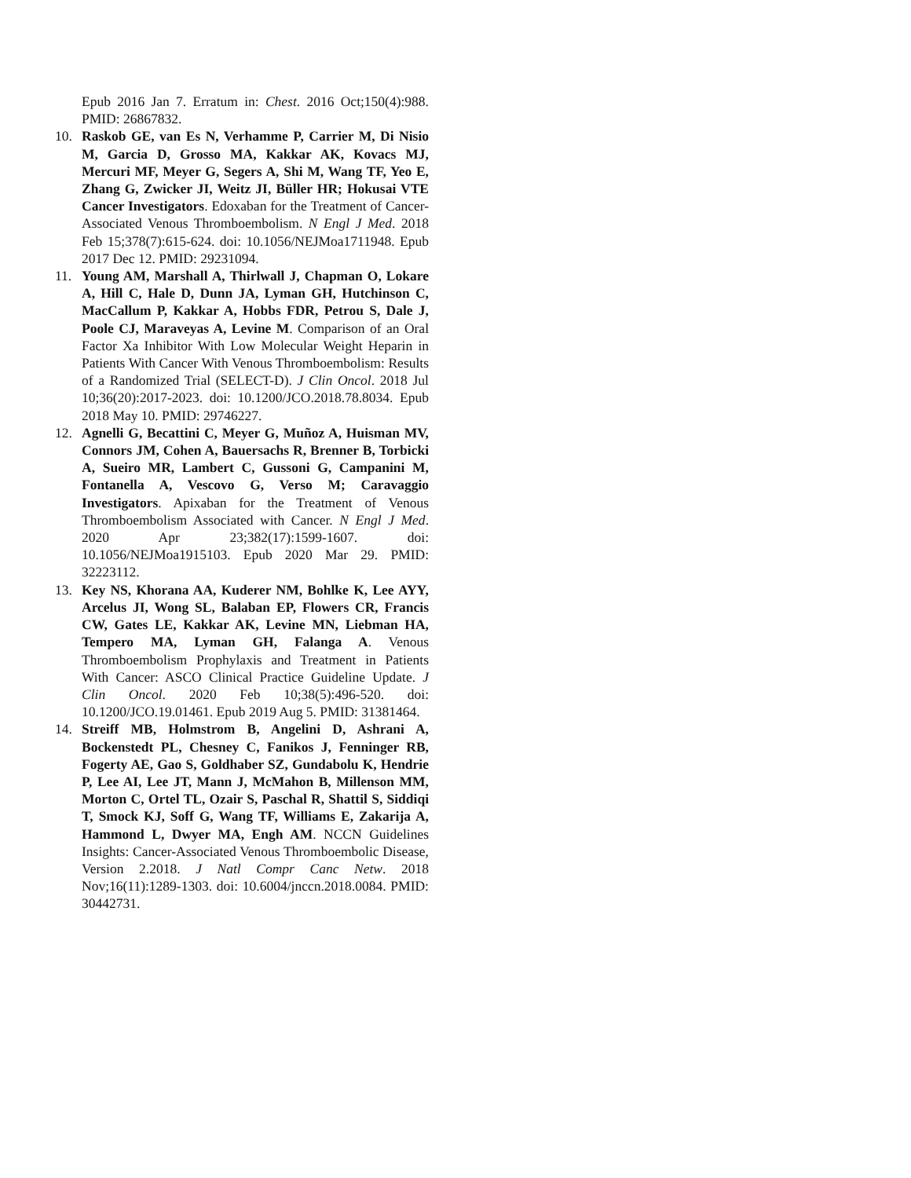Epub 2016 Jan 7. Erratum in: Chest. 2016 Oct;150(4):988. PMID: 26867832.
10. Raskob GE, van Es N, Verhamme P, Carrier M, Di Nisio M, Garcia D, Grosso MA, Kakkar AK, Kovacs MJ, Mercuri MF, Meyer G, Segers A, Shi M, Wang TF, Yeo E, Zhang G, Zwicker JI, Weitz JI, Büller HR; Hokusai VTE Cancer Investigators. Edoxaban for the Treatment of Cancer-Associated Venous Thromboembolism. N Engl J Med. 2018 Feb 15;378(7):615-624. doi: 10.1056/NEJMoa1711948. Epub 2017 Dec 12. PMID: 29231094.
11. Young AM, Marshall A, Thirlwall J, Chapman O, Lokare A, Hill C, Hale D, Dunn JA, Lyman GH, Hutchinson C, MacCallum P, Kakkar A, Hobbs FDR, Petrou S, Dale J, Poole CJ, Maraveyas A, Levine M. Comparison of an Oral Factor Xa Inhibitor With Low Molecular Weight Heparin in Patients With Cancer With Venous Thromboembolism: Results of a Randomized Trial (SELECT-D). J Clin Oncol. 2018 Jul 10;36(20):2017-2023. doi: 10.1200/JCO.2018.78.8034. Epub 2018 May 10. PMID: 29746227.
12. Agnelli G, Becattini C, Meyer G, Muñoz A, Huisman MV, Connors JM, Cohen A, Bauersachs R, Brenner B, Torbicki A, Sueiro MR, Lambert C, Gussoni G, Campanini M, Fontanella A, Vescovo G, Verso M; Caravaggio Investigators. Apixaban for the Treatment of Venous Thromboembolism Associated with Cancer. N Engl J Med. 2020 Apr 23;382(17):1599-1607. doi: 10.1056/NEJMoa1915103. Epub 2020 Mar 29. PMID: 32223112.
13. Key NS, Khorana AA, Kuderer NM, Bohlke K, Lee AYY, Arcelus JI, Wong SL, Balaban EP, Flowers CR, Francis CW, Gates LE, Kakkar AK, Levine MN, Liebman HA, Tempero MA, Lyman GH, Falanga A. Venous Thromboembolism Prophylaxis and Treatment in Patients With Cancer: ASCO Clinical Practice Guideline Update. J Clin Oncol. 2020 Feb 10;38(5):496-520. doi: 10.1200/JCO.19.01461. Epub 2019 Aug 5. PMID: 31381464.
14. Streiff MB, Holmstrom B, Angelini D, Ashrani A, Bockenstedt PL, Chesney C, Fanikos J, Fenninger RB, Fogerty AE, Gao S, Goldhaber SZ, Gundabolu K, Hendrie P, Lee AI, Lee JT, Mann J, McMahon B, Millenson MM, Morton C, Ortel TL, Ozair S, Paschal R, Shattil S, Siddiqi T, Smock KJ, Soff G, Wang TF, Williams E, Zakarija A, Hammond L, Dwyer MA, Engh AM. NCCN Guidelines Insights: Cancer-Associated Venous Thromboembolic Disease, Version 2.2018. J Natl Compr Canc Netw. 2018 Nov;16(11):1289-1303. doi: 10.6004/jnccn.2018.0084. PMID: 30442731.